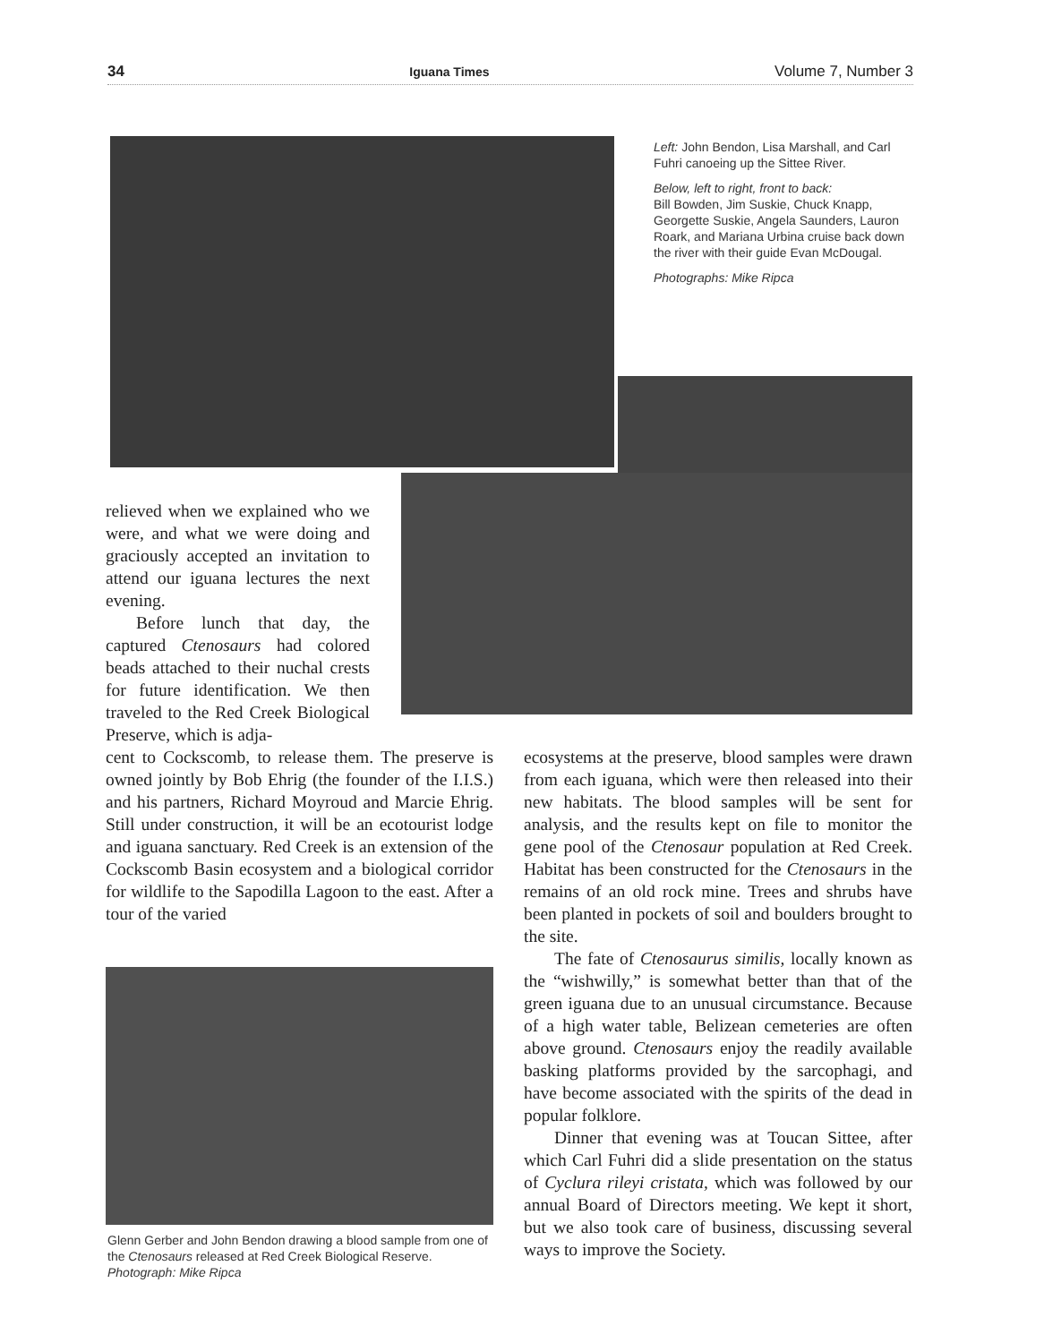34 Iguana Times Volume 7, Number 3
Left: John Bendon, Lisa Marshall, and Carl Fuhri canoeing up the Sittee River.
Below, left to right, front to back:
Bill Bowden, Jim Suskie, Chuck Knapp, Georgette Suskie, Angela Saunders, Lauron Roark, and Mariana Urbina cruise back down the river with their guide Evan McDougal.
Photographs: Mike Ripca
relieved when we explained who we were, and what we were doing and graciously accepted an invitation to attend our iguana lectures the next evening.
Before lunch that day, the captured Ctenosaurs had colored beads attached to their nuchal crests for future identification. We then traveled to the Red Creek Biological Preserve, which is adja-
cent to Cockscomb, to release them. The preserve is owned jointly by Bob Ehrig (the founder of the I.I.S.) and his partners, Richard Moyroud and Marcie Ehrig. Still under construction, it will be an ecotourist lodge and iguana sanctuary. Red Creek is an extension of the Cockscomb Basin ecosystem and a biological corridor for wildlife to the Sapodilla Lagoon to the east. After a tour of the varied
Glenn Gerber and John Bendon drawing a blood sample from one of the Ctenosaurs released at Red Creek Biological Reserve. Photograph: Mike Ripca
ecosystems at the preserve, blood samples were drawn from each iguana, which were then released into their new habitats. The blood samples will be sent for analysis, and the results kept on file to monitor the gene pool of the Ctenosaur population at Red Creek. Habitat has been constructed for the Ctenosaurs in the remains of an old rock mine. Trees and shrubs have been planted in pockets of soil and boulders brought to the site.
The fate of Ctenosaurus similis, locally known as the “wishwilly,” is somewhat better than that of the green iguana due to an unusual circumstance. Because of a high water table, Belizean cemeteries are often above ground. Ctenosaurs enjoy the readily available basking platforms provided by the sarcophagi, and have become associated with the spirits of the dead in popular folklore.
Dinner that evening was at Toucan Sittee, after which Carl Fuhri did a slide presentation on the status of Cyclura rileyi cristata, which was followed by our annual Board of Directors meeting. We kept it short, but we also took care of business, discussing several ways to improve the Society.